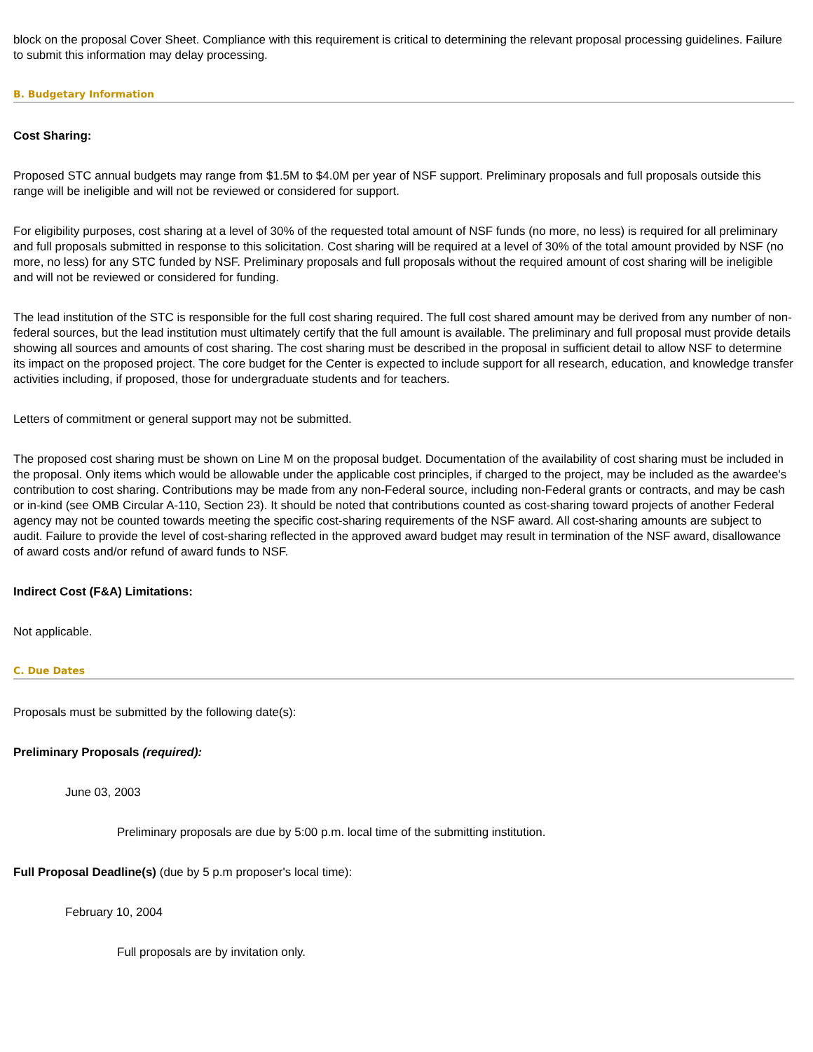block on the proposal Cover Sheet. Compliance with this requirement is critical to determining the relevant proposal processing guidelines. Failure to submit this information may delay processing.
B. Budgetary Information
Cost Sharing:
Proposed STC annual budgets may range from $1.5M to $4.0M per year of NSF support. Preliminary proposals and full proposals outside this range will be ineligible and will not be reviewed or considered for support.
For eligibility purposes, cost sharing at a level of 30% of the requested total amount of NSF funds (no more, no less) is required for all preliminary and full proposals submitted in response to this solicitation. Cost sharing will be required at a level of 30% of the total amount provided by NSF (no more, no less) for any STC funded by NSF. Preliminary proposals and full proposals without the required amount of cost sharing will be ineligible and will not be reviewed or considered for funding.
The lead institution of the STC is responsible for the full cost sharing required. The full cost shared amount may be derived from any number of non-federal sources, but the lead institution must ultimately certify that the full amount is available. The preliminary and full proposal must provide details showing all sources and amounts of cost sharing. The cost sharing must be described in the proposal in sufficient detail to allow NSF to determine its impact on the proposed project. The core budget for the Center is expected to include support for all research, education, and knowledge transfer activities including, if proposed, those for undergraduate students and for teachers.
Letters of commitment or general support may not be submitted.
The proposed cost sharing must be shown on Line M on the proposal budget. Documentation of the availability of cost sharing must be included in the proposal. Only items which would be allowable under the applicable cost principles, if charged to the project, may be included as the awardee's contribution to cost sharing. Contributions may be made from any non-Federal source, including non-Federal grants or contracts, and may be cash or in-kind (see OMB Circular A-110, Section 23). It should be noted that contributions counted as cost-sharing toward projects of another Federal agency may not be counted towards meeting the specific cost-sharing requirements of the NSF award. All cost-sharing amounts are subject to audit. Failure to provide the level of cost-sharing reflected in the approved award budget may result in termination of the NSF award, disallowance of award costs and/or refund of award funds to NSF.
Indirect Cost (F&A) Limitations:
Not applicable.
C. Due Dates
Proposals must be submitted by the following date(s):
Preliminary Proposals (required):
June 03, 2003
Preliminary proposals are due by 5:00 p.m. local time of the submitting institution.
Full Proposal Deadline(s) (due by 5 p.m proposer's local time):
February 10, 2004
Full proposals are by invitation only.